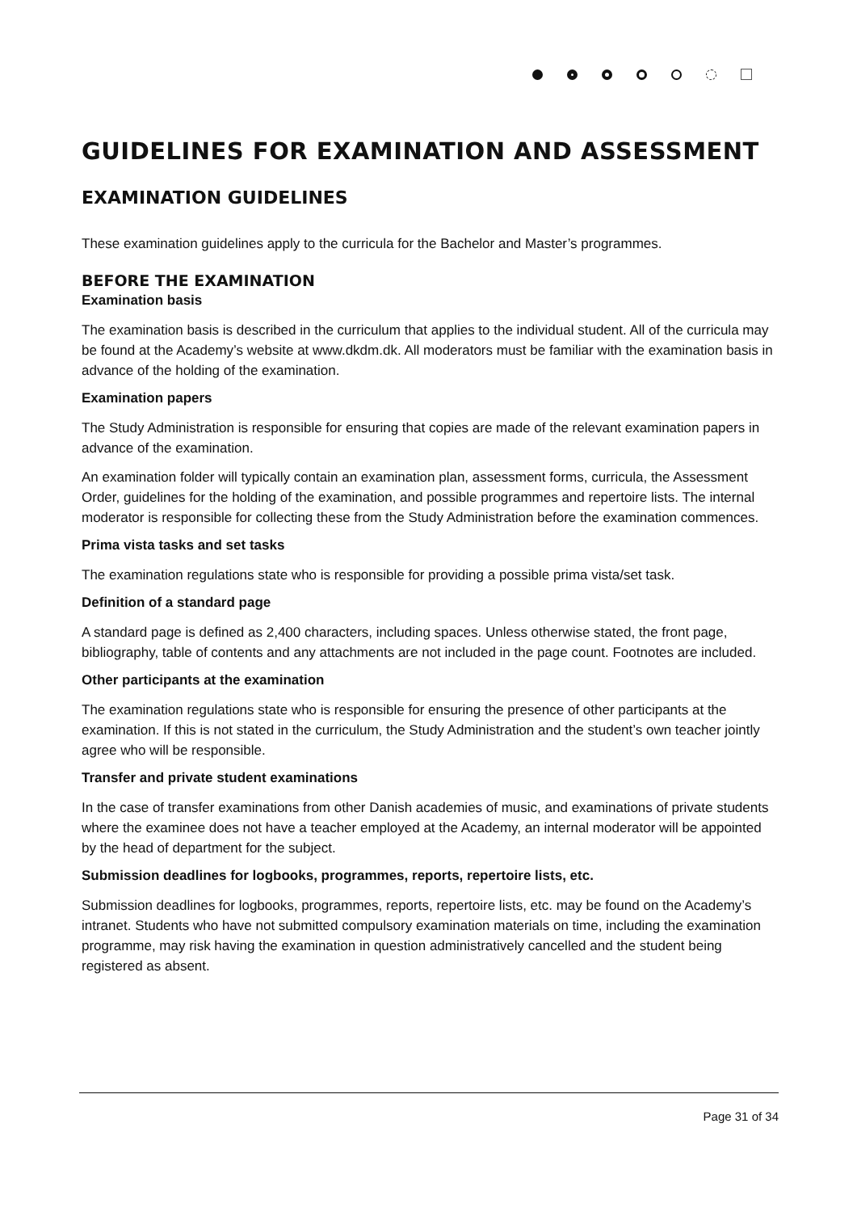GUIDELINES FOR EXAMINATION AND ASSESSMENT
EXAMINATION GUIDELINES
These examination guidelines apply to the curricula for the Bachelor and Master’s programmes.
BEFORE THE EXAMINATION
Examination basis
The examination basis is described in the curriculum that applies to the individual student. All of the curricula may be found at the Academy’s website at www.dkdm.dk. All moderators must be familiar with the examination basis in advance of the holding of the examination.
Examination papers
The Study Administration is responsible for ensuring that copies are made of the relevant examination papers in advance of the examination.
An examination folder will typically contain an examination plan, assessment forms, curricula, the Assessment Order, guidelines for the holding of the examination, and possible programmes and repertoire lists. The internal moderator is responsible for collecting these from the Study Administration before the examination commences.
Prima vista tasks and set tasks
The examination regulations state who is responsible for providing a possible prima vista/set task.
Definition of a standard page
A standard page is defined as 2,400 characters, including spaces. Unless otherwise stated, the front page, bibliography, table of contents and any attachments are not included in the page count. Footnotes are included.
Other participants at the examination
The examination regulations state who is responsible for ensuring the presence of other participants at the examination. If this is not stated in the curriculum, the Study Administration and the student’s own teacher jointly agree who will be responsible.
Transfer and private student examinations
In the case of transfer examinations from other Danish academies of music, and examinations of private students where the examinee does not have a teacher employed at the Academy, an internal moderator will be appointed by the head of department for the subject.
Submission deadlines for logbooks, programmes, reports, repertoire lists, etc.
Submission deadlines for logbooks, programmes, reports, repertoire lists, etc. may be found on the Academy’s intranet. Students who have not submitted compulsory examination materials on time, including the examination programme, may risk having the examination in question administratively cancelled and the student being registered as absent.
Page 31 of 34